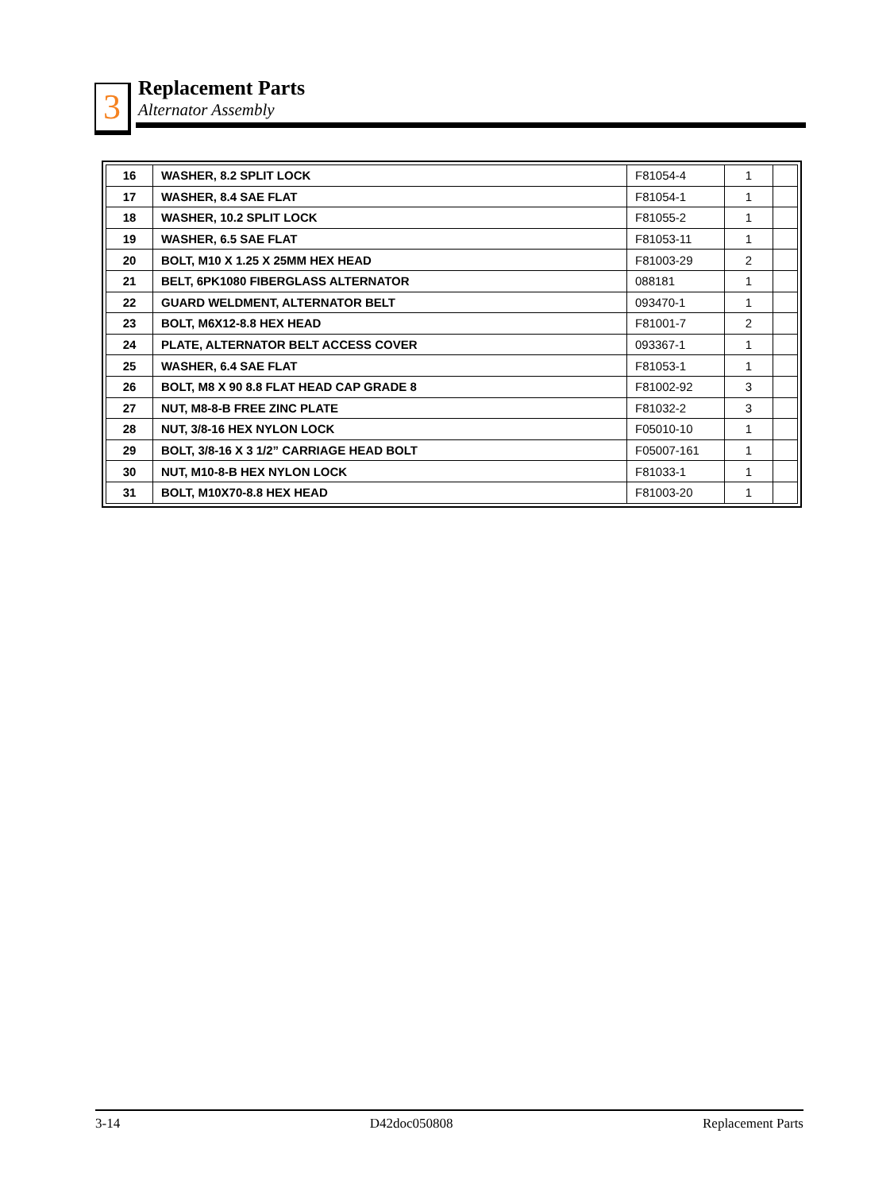3
Replacement Parts
Alternator Assembly
| 16 | WASHER, 8.2 SPLIT LOCK | F81054-4 | 1 | |
| 17 | WASHER, 8.4 SAE FLAT | F81054-1 | 1 | |
| 18 | WASHER, 10.2 SPLIT LOCK | F81055-2 | 1 | |
| 19 | WASHER, 6.5 SAE FLAT | F81053-11 | 1 | |
| 20 | BOLT, M10 X 1.25 X 25MM HEX HEAD | F81003-29 | 2 | |
| 21 | BELT, 6PK1080 FIBERGLASS ALTERNATOR | 088181 | 1 | |
| 22 | GUARD WELDMENT, ALTERNATOR BELT | 093470-1 | 1 | |
| 23 | BOLT, M6X12-8.8 HEX HEAD | F81001-7 | 2 | |
| 24 | PLATE, ALTERNATOR BELT ACCESS COVER | 093367-1 | 1 | |
| 25 | WASHER, 6.4 SAE FLAT | F81053-1 | 1 | |
| 26 | BOLT, M8 X 90 8.8 FLAT HEAD CAP GRADE 8 | F81002-92 | 3 | |
| 27 | NUT, M8-8-B FREE ZINC PLATE | F81032-2 | 3 | |
| 28 | NUT, 3/8-16 HEX NYLON LOCK | F05010-10 | 1 | |
| 29 | BOLT, 3/8-16 X 3 1/2” CARRIAGE HEAD BOLT | F05007-161 | 1 | |
| 30 | NUT, M10-8-B HEX NYLON LOCK | F81033-1 | 1 | |
| 31 | BOLT, M10X70-8.8 HEX HEAD | F81003-20 | 1 | |
3-14 D42doc050808 Replacement Parts